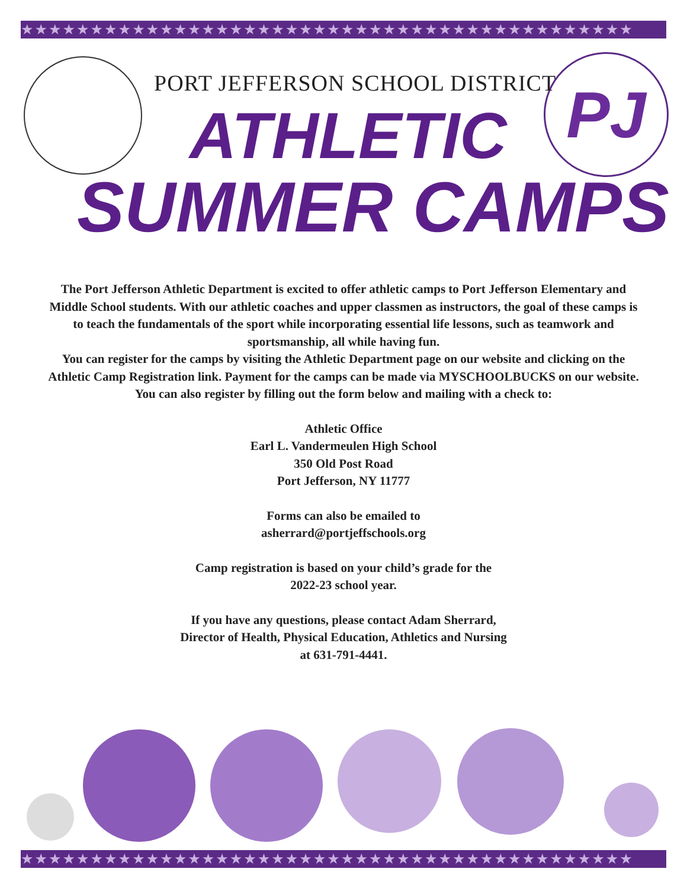★★★★★★★★★★★★★★★★★★★★★★★★★★★★★★★★★★★★★★★★★★★★
PJ
PORT JEFFERSON SCHOOL DISTRICT
ATHLETIC
SUMMER CAMPS
The Port Jefferson Athletic Department is excited to offer athletic camps to Port Jefferson Elementary and Middle School students. With our athletic coaches and upper classmen as instructors, the goal of these camps is to teach the fundamentals of the sport while incorporating essential life lessons, such as teamwork and sportsmanship, all while having fun.
You can register for the camps by visiting the Athletic Department page on our website and clicking on the Athletic Camp Registration link. Payment for the camps can be made via MYSCHOOLBUCKS on our website. You can also register by filling out the form below and mailing with a check to:
Athletic Office
Earl L. Vandermeulen High School
350 Old Post Road
Port Jefferson, NY 11777
Forms can also be emailed to
asherrard@portjeffschools.org
Camp registration is based on your child’s grade for the
2022-23 school year.
If you have any questions, please contact Adam Sherrard,
Director of Health, Physical Education, Athletics and Nursing
at 631-791-4441.
★★★★★★★★★★★★★★★★★★★★★★★★★★★★★★★★★★★★★★★★★★★★